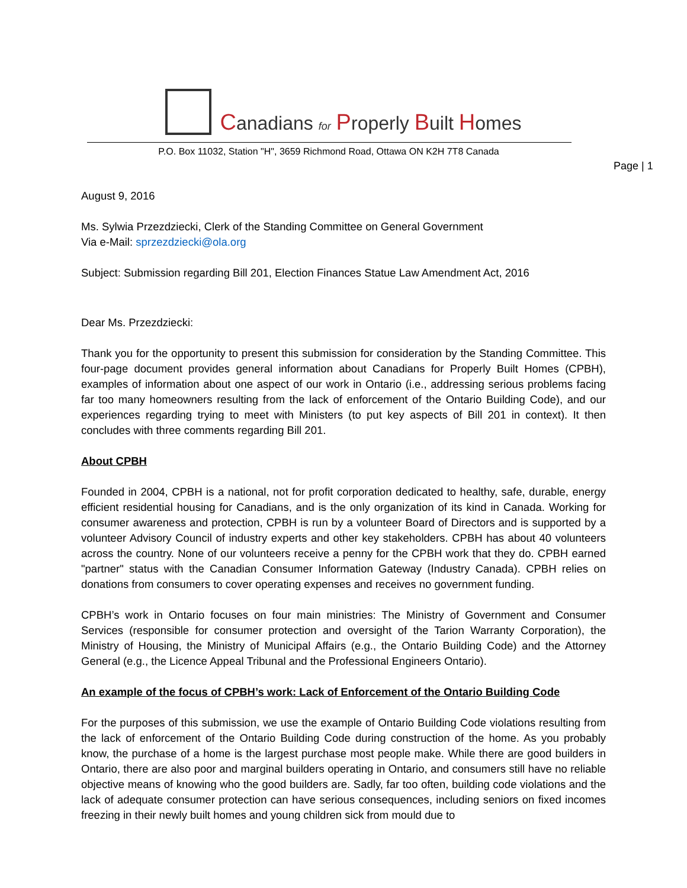Canadians for Properly Built Homes
P.O. Box 11032, Station "H", 3659 Richmond Road, Ottawa ON K2H 7T8 Canada
Page | 1
August 9, 2016
Ms. Sylwia Przezdziecki, Clerk of the Standing Committee on General Government
Via e-Mail: sprzezdziecki@ola.org
Subject: Submission regarding Bill 201, Election Finances Statue Law Amendment Act, 2016
Dear Ms. Przezdziecki:
Thank you for the opportunity to present this submission for consideration by the Standing Committee. This four-page document provides general information about Canadians for Properly Built Homes (CPBH), examples of information about one aspect of our work in Ontario (i.e., addressing serious problems facing far too many homeowners resulting from the lack of enforcement of the Ontario Building Code), and our experiences regarding trying to meet with Ministers (to put key aspects of Bill 201 in context). It then concludes with three comments regarding Bill 201.
About CPBH
Founded in 2004, CPBH is a national, not for profit corporation dedicated to healthy, safe, durable, energy efficient residential housing for Canadians, and is the only organization of its kind in Canada. Working for consumer awareness and protection, CPBH is run by a volunteer Board of Directors and is supported by a volunteer Advisory Council of industry experts and other key stakeholders. CPBH has about 40 volunteers across the country. None of our volunteers receive a penny for the CPBH work that they do. CPBH earned "partner" status with the Canadian Consumer Information Gateway (Industry Canada). CPBH relies on donations from consumers to cover operating expenses and receives no government funding.
CPBH’s work in Ontario focuses on four main ministries: The Ministry of Government and Consumer Services (responsible for consumer protection and oversight of the Tarion Warranty Corporation), the Ministry of Housing, the Ministry of Municipal Affairs (e.g., the Ontario Building Code) and the Attorney General (e.g., the Licence Appeal Tribunal and the Professional Engineers Ontario).
An example of the focus of CPBH’s work: Lack of Enforcement of the Ontario Building Code
For the purposes of this submission, we use the example of Ontario Building Code violations resulting from the lack of enforcement of the Ontario Building Code during construction of the home. As you probably know, the purchase of a home is the largest purchase most people make. While there are good builders in Ontario, there are also poor and marginal builders operating in Ontario, and consumers still have no reliable objective means of knowing who the good builders are. Sadly, far too often, building code violations and the lack of adequate consumer protection can have serious consequences, including seniors on fixed incomes freezing in their newly built homes and young children sick from mould due to